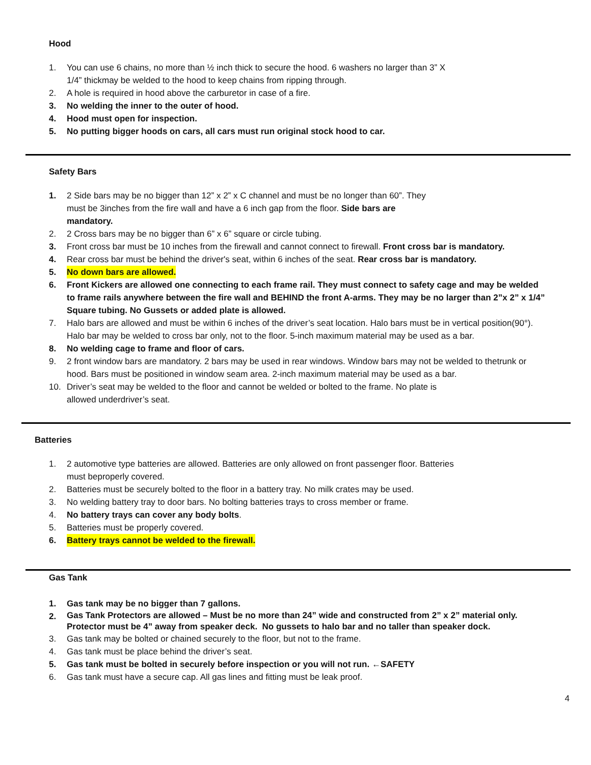Hood
1. You can use 6 chains, no more than ½ inch thick to secure the hood. 6 washers no larger than 3” X
1/4” thickmay be welded to the hood to keep chains from ripping through.
2. A hole is required in hood above the carburetor in case of a fire.
3. No welding the inner to the outer of hood.
4. Hood must open for inspection.
5. No putting bigger hoods on cars, all cars must run original stock hood to car.
Safety Bars
1. 2 Side bars may be no bigger than 12” x 2” x C channel and must be no longer than 60”. They
must be 3inches from the fire wall and have a 6 inch gap from the floor. Side bars are
mandatory.
2. 2 Cross bars may be no bigger than 6” x 6” square or circle tubing.
3. Front cross bar must be 10 inches from the firewall and cannot connect to firewall. Front cross bar is mandatory.
4. Rear cross bar must be behind the driver's seat, within 6 inches of the seat. Rear cross bar is mandatory.
5. No down bars are allowed.
6. Front Kickers are allowed one connecting to each frame rail. They must connect to safety cage and may be welded to frame rails anywhere between the fire wall and BEHIND the front A-arms. They may be no larger than 2”x 2” x 1/4” Square tubing. No Gussets or added plate is allowed.
7. Halo bars are allowed and must be within 6 inches of the driver’s seat location. Halo bars must be in vertical position(90°). Halo bar may be welded to cross bar only, not to the floor. 5-inch maximum material may be used as a bar.
8. No welding cage to frame and floor of cars.
9. 2 front window bars are mandatory. 2 bars may be used in rear windows. Window bars may not be welded to thetrunk or hood. Bars must be positioned in window seam area. 2-inch maximum material may be used as a bar.
10. Driver’s seat may be welded to the floor and cannot be welded or bolted to the frame. No plate is
allowed underdriver’s seat.
Batteries
1. 2 automotive type batteries are allowed. Batteries are only allowed on front passenger floor. Batteries
must beproperly covered.
2. Batteries must be securely bolted to the floor in a battery tray. No milk crates may be used.
3. No welding battery tray to door bars. No bolting batteries trays to cross member or frame.
4. No battery trays can cover any body bolts.
5. Batteries must be properly covered.
6. Battery trays cannot be welded to the firewall.
Gas Tank
1. Gas tank may be no bigger than 7 gallons.
2. Gas Tank Protectors are allowed – Must be no more than 24” wide and constructed from 2” x 2” material only. Protector must be 4” away from speaker deck. No gussets to halo bar and no taller than speaker dock.
3. Gas tank may be bolted or chained securely to the floor, but not to the frame.
4. Gas tank must be place behind the driver’s seat.
5. Gas tank must be bolted in securely before inspection or you will not run. ←SAFETY
6. Gas tank must have a secure cap. All gas lines and fitting must be leak proof.
4